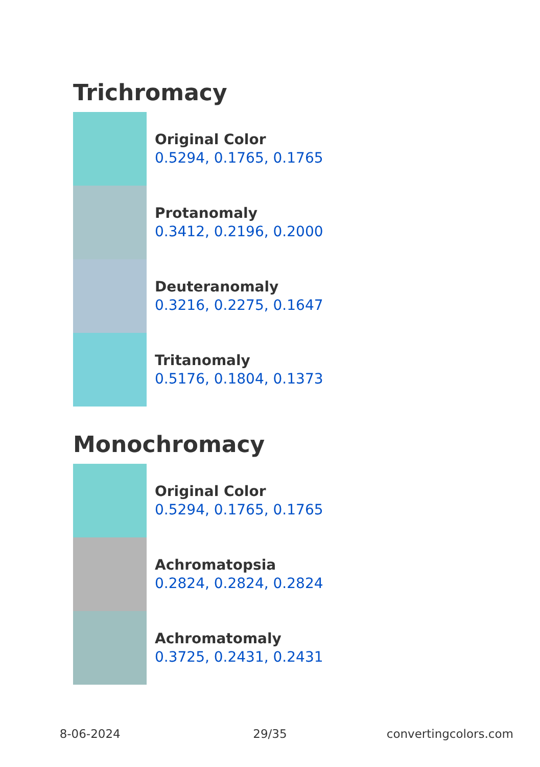Trichromacy
Original Color
0.5294, 0.1765, 0.1765
Protanomaly
0.3412, 0.2196, 0.2000
Deuteranomaly
0.3216, 0.2275, 0.1647
Tritanomaly
0.5176, 0.1804, 0.1373
Monochromacy
Original Color
0.5294, 0.1765, 0.1765
Achromatopsia
0.2824, 0.2824, 0.2824
Achromatomaly
0.3725, 0.2431, 0.2431
8-06-2024 29/35 convertingcolors.com